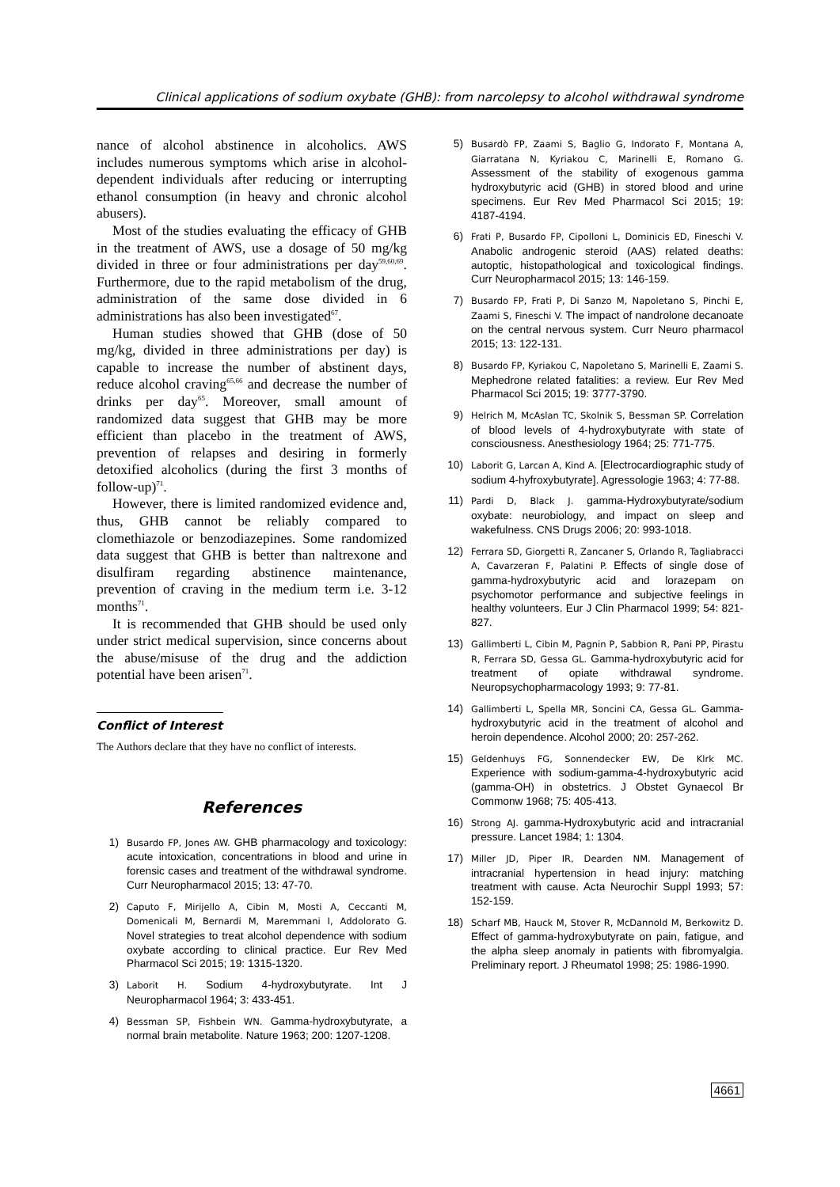Clinical applications of sodium oxybate (GHB): from narcolepsy to alcohol withdrawal syndrome
nance of alcohol abstinence in alcoholics. AWS includes numerous symptoms which arise in alcohol-dependent individuals after reducing or interrupting ethanol consumption (in heavy and chronic alcohol abusers).
Most of the studies evaluating the efficacy of GHB in the treatment of AWS, use a dosage of 50 mg/kg divided in three or four administrations per day<sup>59,60,69</sup>. Furthermore, due to the rapid metabolism of the drug, administration of the same dose divided in 6 administrations has also been investigated<sup>67</sup>.
Human studies showed that GHB (dose of 50 mg/kg, divided in three administrations per day) is capable to increase the number of abstinent days, reduce alcohol craving<sup>65,66</sup> and decrease the number of drinks per day<sup>65</sup>. Moreover, small amount of randomized data suggest that GHB may be more efficient than placebo in the treatment of AWS, prevention of relapses and desiring in formerly detoxified alcoholics (during the first 3 months of follow-up)<sup>71</sup>.
However, there is limited randomized evidence and, thus, GHB cannot be reliably compared to clomethiazole or benzodiazepines. Some randomized data suggest that GHB is better than naltrexone and disulfiram regarding abstinence maintenance, prevention of craving in the medium term i.e. 3-12 months<sup>71</sup>.
It is recommended that GHB should be used only under strict medical supervision, since concerns about the abuse/misuse of the drug and the addiction potential have been arisen<sup>71</sup>.
Conflict of Interest
The Authors declare that they have no conflict of interests.
References
1) Busardo FP, Jones AW. GHB pharmacology and toxicology: acute intoxication, concentrations in blood and urine in forensic cases and treatment of the withdrawal syndrome. Curr Neuropharmacol 2015; 13: 47-70.
2) Caputo F, Mirijello A, Cibin M, Mosti A, Ceccanti M, Domenicali M, Bernardi M, Maremmani I, Addolorato G. Novel strategies to treat alcohol dependence with sodium oxybate according to clinical practice. Eur Rev Med Pharmacol Sci 2015; 19: 1315-1320.
3) Laborit H. Sodium 4-hydroxybutyrate. Int J Neuropharmacol 1964; 3: 433-451.
4) Bessman SP, Fishbein WN. Gamma-hydroxybutyrate, a normal brain metabolite. Nature 1963; 200: 1207-1208.
5) Busardò FP, Zaami S, Baglio G, Indorato F, Montana A, Giarratana N, Kyriakou C, Marinelli E, Romano G. Assessment of the stability of exogenous gamma hydroxybutyric acid (GHB) in stored blood and urine specimens. Eur Rev Med Pharmacol Sci 2015; 19: 4187-4194.
6) Frati P, Busardo FP, Cipolloni L, Dominicis ED, Fineschi V. Anabolic androgenic steroid (AAS) related deaths: autoptic, histopathological and toxicological findings. Curr Neuropharmacol 2015; 13: 146-159.
7) Busardo FP, Frati P, Di Sanzo M, Napoletano S, Pinchi E, Zaami S, Fineschi V. The impact of nandrolone decanoate on the central nervous system. Curr Neuro pharmacol 2015; 13: 122-131.
8) Busardo FP, Kyriakou C, Napoletano S, Marinelli E, Zaami S. Mephedrone related fatalities: a review. Eur Rev Med Pharmacol Sci 2015; 19: 3777-3790.
9) Helrich M, McAslan TC, Skolnik S, Bessman SP. Correlation of blood levels of 4-hydroxybutyrate with state of consciousness. Anesthesiology 1964; 25: 771-775.
10) Laborit G, Larcan A, Kind A. [Electrocardiographic study of sodium 4-hyfroxybutyrate]. Agressologie 1963; 4: 77-88.
11) Pardi D, Black J. gamma-Hydroxybutyrate/sodium oxybate: neurobiology, and impact on sleep and wakefulness. CNS Drugs 2006; 20: 993-1018.
12) Ferrara SD, Giorgetti R, Zancaner S, Orlando R, Tagliabracci A, Cavarzeran F, Palatini P. Effects of single dose of gamma-hydroxybutyric acid and lorazepam on psychomotor performance and subjective feelings in healthy volunteers. Eur J Clin Pharmacol 1999; 54: 821-827.
13) Gallimberti L, Cibin M, Pagnin P, Sabbion R, Pani PP, Pirastu R, Ferrara SD, Gessa GL. Gamma-hydroxybutyric acid for treatment of opiate withdrawal syndrome. Neuropsychopharmacology 1993; 9: 77-81.
14) Gallimberti L, Spella MR, Soncini CA, Gessa GL. Gamma-hydroxybutyric acid in the treatment of alcohol and heroin dependence. Alcohol 2000; 20: 257-262.
15) Geldenhuys FG, Sonnendecker EW, De Klrk MC. Experience with sodium-gamma-4-hydroxybutyric acid (gamma-OH) in obstetrics. J Obstet Gynaecol Br Commonw 1968; 75: 405-413.
16) Strong AJ. gamma-Hydroxybutyric acid and intracranial pressure. Lancet 1984; 1: 1304.
17) Miller JD, Piper IR, Dearden NM. Management of intracranial hypertension in head injury: matching treatment with cause. Acta Neurochir Suppl 1993; 57: 152-159.
18) Scharf MB, Hauck M, Stover R, McDannold M, Berkowitz D. Effect of gamma-hydroxybutyrate on pain, fatigue, and the alpha sleep anomaly in patients with fibromyalgia. Preliminary report. J Rheumatol 1998; 25: 1986-1990.
4661